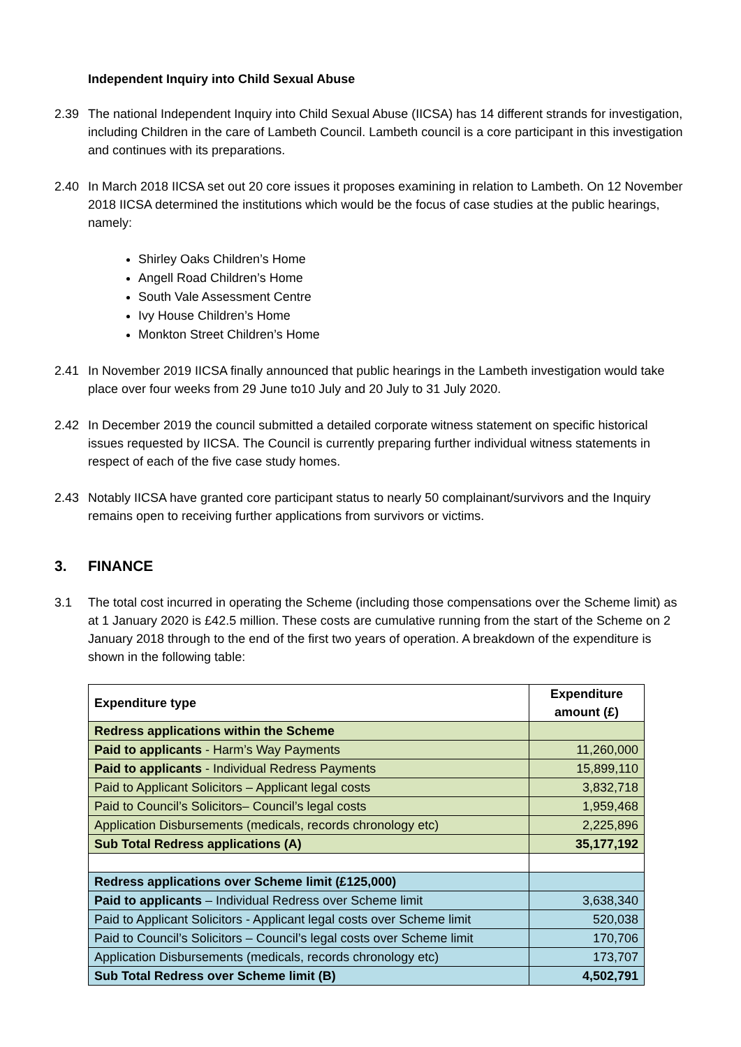Independent Inquiry into Child Sexual Abuse
2.39 The national Independent Inquiry into Child Sexual Abuse (IICSA) has 14 different strands for investigation, including Children in the care of Lambeth Council. Lambeth council is a core participant in this investigation and continues with its preparations.
2.40 In March 2018 IICSA set out 20 core issues it proposes examining in relation to Lambeth. On 12 November 2018 IICSA determined the institutions which would be the focus of case studies at the public hearings, namely:
Shirley Oaks Children’s Home
Angell Road Children’s Home
South Vale Assessment Centre
Ivy House Children’s Home
Monkton Street Children’s Home
2.41 In November 2019 IICSA finally announced that public hearings in the Lambeth investigation would take place over four weeks from 29 June to10 July and 20 July to 31 July 2020.
2.42 In December 2019 the council submitted a detailed corporate witness statement on specific historical issues requested by IICSA. The Council is currently preparing further individual witness statements in respect of each of the five case study homes.
2.43 Notably IICSA have granted core participant status to nearly 50 complainant/survivors and the Inquiry remains open to receiving further applications from survivors or victims.
3. FINANCE
3.1 The total cost incurred in operating the Scheme (including those compensations over the Scheme limit) as at 1 January 2020 is £42.5 million. These costs are cumulative running from the start of the Scheme on 2 January 2018 through to the end of the first two years of operation. A breakdown of the expenditure is shown in the following table:
| Expenditure type | Expenditure amount (£) |
| --- | --- |
| Redress applications within the Scheme | |
| Paid to applicants - Harm’s Way Payments | 11,260,000 |
| Paid to applicants - Individual Redress Payments | 15,899,110 |
| Paid to Applicant Solicitors – Applicant legal costs | 3,832,718 |
| Paid to Council’s Solicitors– Council’s legal costs | 1,959,468 |
| Application Disbursements (medicals, records chronology etc) | 2,225,896 |
| Sub Total Redress applications (A) | 35,177,192 |
| Redress applications over Scheme limit (£125,000) | |
| Paid to applicants – Individual Redress over Scheme limit | 3,638,340 |
| Paid to Applicant Solicitors - Applicant legal costs over Scheme limit | 520,038 |
| Paid to Council’s Solicitors – Council’s legal costs over Scheme limit | 170,706 |
| Application Disbursements (medicals, records chronology etc) | 173,707 |
| Sub Total Redress over Scheme limit (B) | 4,502,791 |